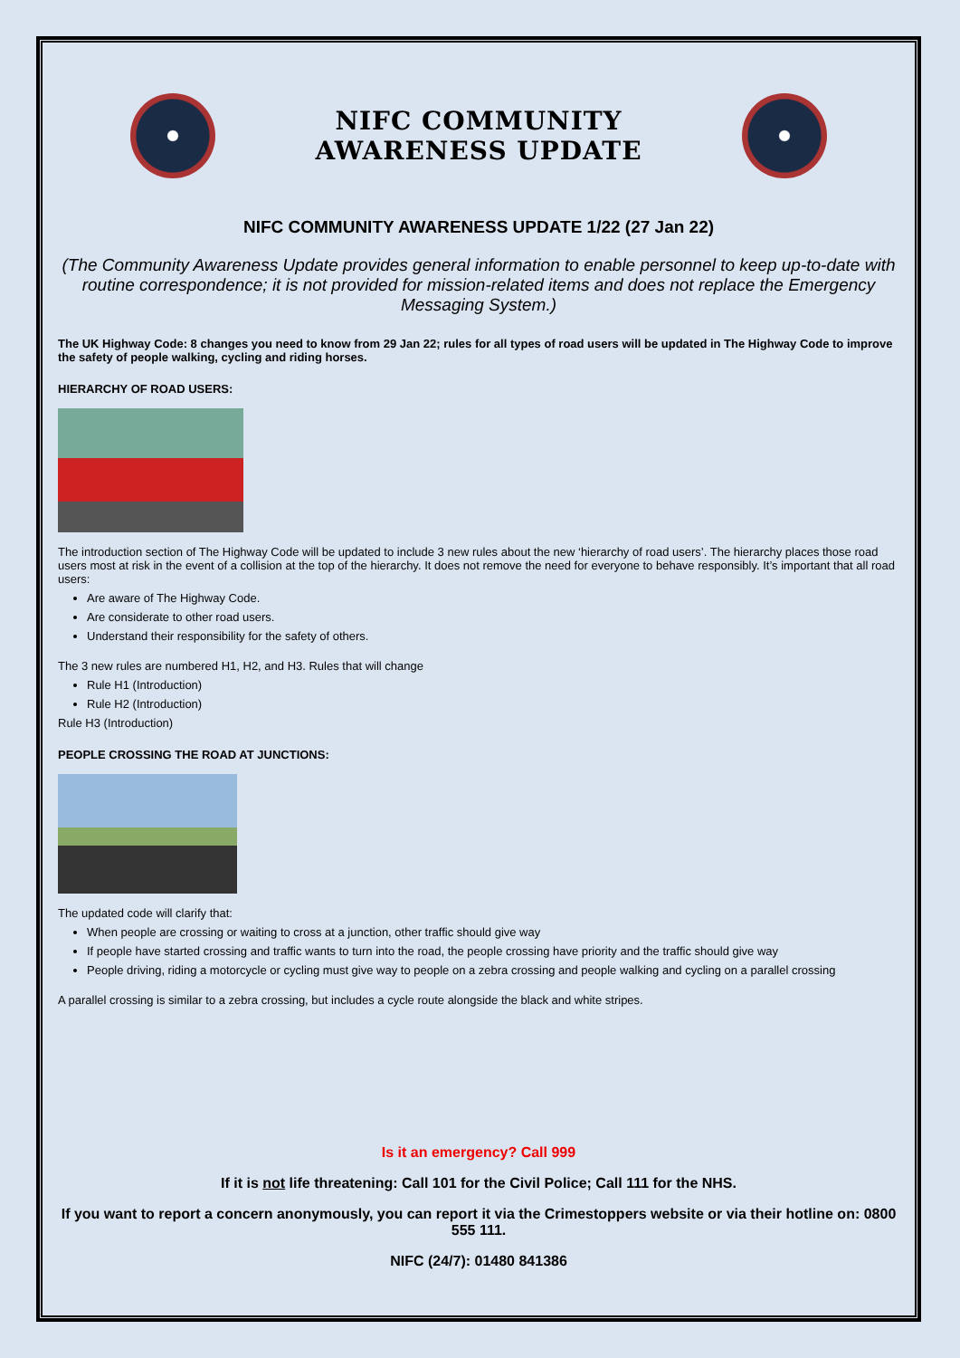NIFC COMMUNITY
AWARENESS UPDATE
NIFC COMMUNITY AWARENESS UPDATE 1/22 (27 Jan 22)
(The Community Awareness Update provides general information to enable personnel to keep up-to-date with routine correspondence; it is not provided for mission-related items and does not replace the Emergency Messaging System.)
The UK Highway Code: 8 changes you need to know from 29 Jan 22; rules for all types of road users will be updated in The Highway Code to improve the safety of people walking, cycling and riding horses.
HIERARCHY OF ROAD USERS:
The introduction section of The Highway Code will be updated to include 3 new rules about the new ‘hierarchy of road users’. The hierarchy places those road users most at risk in the event of a collision at the top of the hierarchy. It does not remove the need for everyone to behave responsibly. It’s important that all road users:
Are aware of The Highway Code.
Are considerate to other road users.
Understand their responsibility for the safety of others.
The 3 new rules are numbered H1, H2, and H3. Rules that will change
Rule H1 (Introduction)
Rule H2 (Introduction)
Rule H3 (Introduction)
PEOPLE CROSSING THE ROAD AT JUNCTIONS:
The updated code will clarify that:
When people are crossing or waiting to cross at a junction, other traffic should give way
If people have started crossing and traffic wants to turn into the road, the people crossing have priority and the traffic should give way
People driving, riding a motorcycle or cycling must give way to people on a zebra crossing and people walking and cycling on a parallel crossing
A parallel crossing is similar to a zebra crossing, but includes a cycle route alongside the black and white stripes.
Is it an emergency? Call 999
If it is not life threatening: Call 101 for the Civil Police; Call 111 for the NHS.
If you want to report a concern anonymously, you can report it via the Crimestoppers website or via their hotline on: 0800 555 111.
NIFC (24/7): 01480 841386